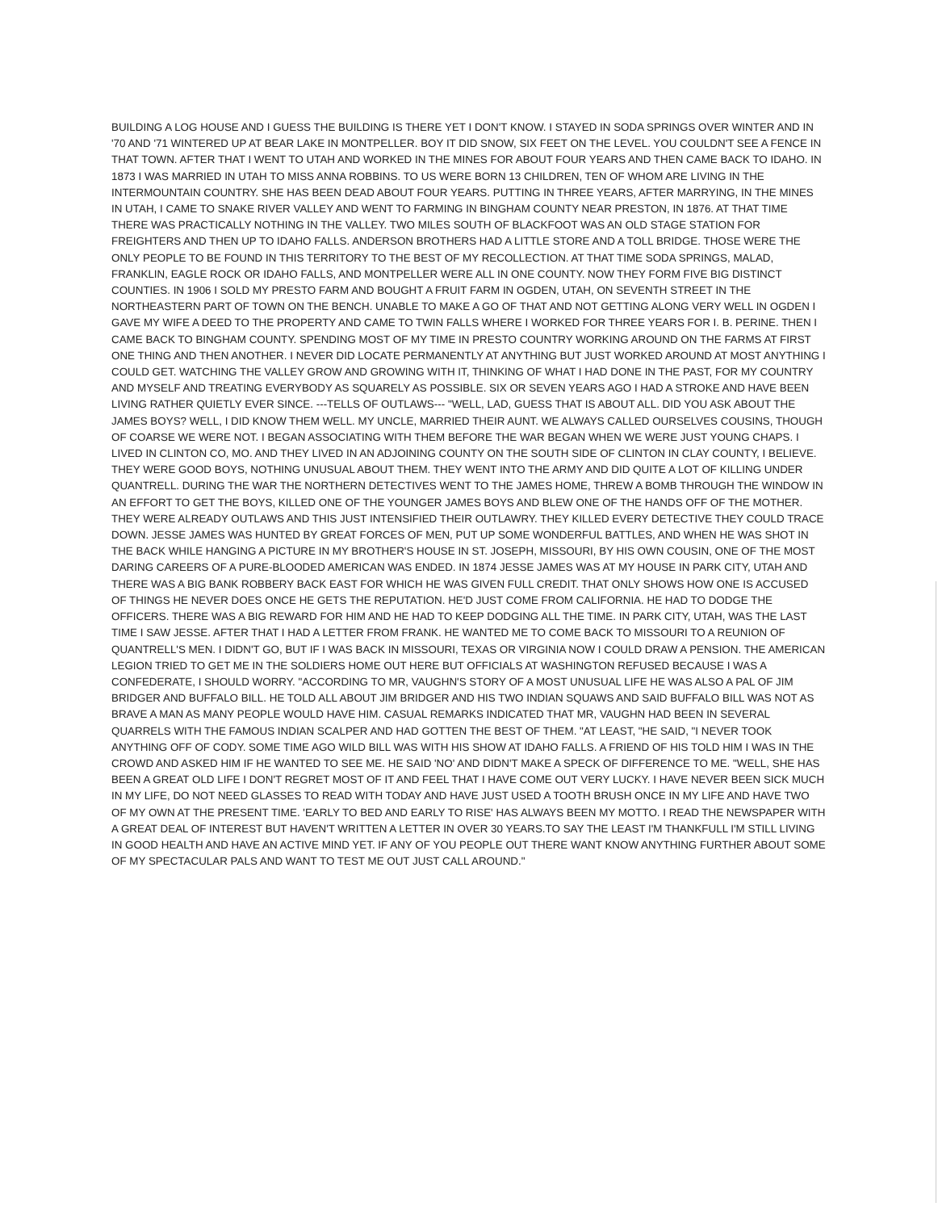BUILDING A LOG HOUSE AND I GUESS THE BUILDING IS THERE YET I DON'T KNOW. I STAYED IN SODA SPRINGS OVER WINTER AND IN '70 AND '71 WINTERED UP AT BEAR LAKE IN MONTPELLER. BOY IT DID SNOW, SIX FEET ON THE LEVEL. YOU COULDN'T SEE A FENCE IN THAT TOWN. AFTER THAT I WENT TO UTAH AND WORKED IN THE MINES FOR ABOUT FOUR YEARS AND THEN CAME BACK TO IDAHO. IN 1873 I WAS MARRIED IN UTAH TO MISS ANNA ROBBINS. TO US WERE BORN 13 CHILDREN, TEN OF WHOM ARE LIVING IN THE INTERMOUNTAIN COUNTRY. SHE HAS BEEN DEAD ABOUT FOUR YEARS. PUTTING IN THREE YEARS, AFTER MARRYING, IN THE MINES IN UTAH, I CAME TO SNAKE RIVER VALLEY AND WENT TO FARMING IN BINGHAM COUNTY NEAR PRESTON, IN 1876. AT THAT TIME THERE WAS PRACTICALLY NOTHING IN THE VALLEY. TWO MILES SOUTH OF BLACKFOOT WAS AN OLD STAGE STATION FOR FREIGHTERS AND THEN UP TO IDAHO FALLS. ANDERSON BROTHERS HAD A LITTLE STORE AND A TOLL BRIDGE. THOSE WERE THE ONLY PEOPLE TO BE FOUND IN THIS TERRITORY TO THE BEST OF MY RECOLLECTION. AT THAT TIME SODA SPRINGS, MALAD, FRANKLIN, EAGLE ROCK OR IDAHO FALLS, AND MONTPELLER WERE ALL IN ONE COUNTY. NOW THEY FORM FIVE BIG DISTINCT COUNTIES. IN 1906 I SOLD MY PRESTO FARM AND BOUGHT A FRUIT FARM IN OGDEN, UTAH, ON SEVENTH STREET IN THE NORTHEASTERN PART OF TOWN ON THE BENCH. UNABLE TO MAKE A GO OF THAT AND NOT GETTING ALONG VERY WELL IN OGDEN I GAVE MY WIFE A DEED TO THE PROPERTY AND CAME TO TWIN FALLS WHERE I WORKED FOR THREE YEARS FOR I. B. PERINE. THEN I CAME BACK TO BINGHAM COUNTY. SPENDING MOST OF MY TIME IN PRESTO COUNTRY WORKING AROUND ON THE FARMS AT FIRST ONE THING AND THEN ANOTHER. I NEVER DID LOCATE PERMANENTLY AT ANYTHING BUT JUST WORKED AROUND AT MOST ANYTHING I COULD GET. WATCHING THE VALLEY GROW AND GROWING WITH IT, THINKING OF WHAT I HAD DONE IN THE PAST, FOR MY COUNTRY AND MYSELF AND TREATING EVERYBODY AS SQUARELY AS POSSIBLE. SIX OR SEVEN YEARS AGO I HAD A STROKE AND HAVE BEEN LIVING RATHER QUIETLY EVER SINCE. ---TELLS OF OUTLAWS--- "WELL, LAD, GUESS THAT IS ABOUT ALL. DID YOU ASK ABOUT THE JAMES BOYS? WELL, I DID KNOW THEM WELL. MY UNCLE, MARRIED THEIR AUNT. WE ALWAYS CALLED OURSELVES COUSINS, THOUGH OF COARSE WE WERE NOT. I BEGAN ASSOCIATING WITH THEM BEFORE THE WAR BEGAN WHEN WE WERE JUST YOUNG CHAPS. I LIVED IN CLINTON CO, MO. AND THEY LIVED IN AN ADJOINING COUNTY ON THE SOUTH SIDE OF CLINTON IN CLAY COUNTY, I BELIEVE. THEY WERE GOOD BOYS, NOTHING UNUSUAL ABOUT THEM. THEY WENT INTO THE ARMY AND DID QUITE A LOT OF KILLING UNDER QUANTRELL. DURING THE WAR THE NORTHERN DETECTIVES WENT TO THE JAMES HOME, THREW A BOMB THROUGH THE WINDOW IN AN EFFORT TO GET THE BOYS, KILLED ONE OF THE YOUNGER JAMES BOYS AND BLEW ONE OF THE HANDS OFF OF THE MOTHER. THEY WERE ALREADY OUTLAWS AND THIS JUST INTENSIFIED THEIR OUTLAWRY. THEY KILLED EVERY DETECTIVE THEY COULD TRACE DOWN. JESSE JAMES WAS HUNTED BY GREAT FORCES OF MEN, PUT UP SOME WONDERFUL BATTLES, AND WHEN HE WAS SHOT IN THE BACK WHILE HANGING A PICTURE IN MY BROTHER'S HOUSE IN ST. JOSEPH, MISSOURI, BY HIS OWN COUSIN, ONE OF THE MOST DARING CAREERS OF A PURE-BLOODED AMERICAN WAS ENDED. IN 1874 JESSE JAMES WAS AT MY HOUSE IN PARK CITY, UTAH AND THERE WAS A BIG BANK ROBBERY BACK EAST FOR WHICH HE WAS GIVEN FULL CREDIT. THAT ONLY SHOWS HOW ONE IS ACCUSED OF THINGS HE NEVER DOES ONCE HE GETS THE REPUTATION. HE'D JUST COME FROM CALIFORNIA. HE HAD TO DODGE THE OFFICERS. THERE WAS A BIG REWARD FOR HIM AND HE HAD TO KEEP DODGING ALL THE TIME. IN PARK CITY, UTAH, WAS THE LAST TIME I SAW JESSE. AFTER THAT I HAD A LETTER FROM FRANK. HE WANTED ME TO COME BACK TO MISSOURI TO A REUNION OF QUANTRELL'S MEN. I DIDN'T GO, BUT IF I WAS BACK IN MISSOURI, TEXAS OR VIRGINIA NOW I COULD DRAW A PENSION. THE AMERICAN LEGION TRIED TO GET ME IN THE SOLDIERS HOME OUT HERE BUT OFFICIALS AT WASHINGTON REFUSED BECAUSE I WAS A CONFEDERATE, I SHOULD WORRY. "ACCORDING TO MR, VAUGHN'S STORY OF A MOST UNUSUAL LIFE HE WAS ALSO A PAL OF JIM BRIDGER AND BUFFALO BILL. HE TOLD ALL ABOUT JIM BRIDGER AND HIS TWO INDIAN SQUAWS AND SAID BUFFALO BILL WAS NOT AS BRAVE A MAN AS MANY PEOPLE WOULD HAVE HIM. CASUAL REMARKS INDICATED THAT MR, VAUGHN HAD BEEN IN SEVERAL QUARRELS WITH THE FAMOUS INDIAN SCALPER AND HAD GOTTEN THE BEST OF THEM. "AT LEAST, "HE SAID, "I NEVER TOOK ANYTHING OFF OF CODY. SOME TIME AGO WILD BILL WAS WITH HIS SHOW AT IDAHO FALLS. A FRIEND OF HIS TOLD HIM I WAS IN THE CROWD AND ASKED HIM IF HE WANTED TO SEE ME. HE SAID 'NO' AND DIDN'T MAKE A SPECK OF DIFFERENCE TO ME. "WELL, SHE HAS BEEN A GREAT OLD LIFE I DON'T REGRET MOST OF IT AND FEEL THAT I HAVE COME OUT VERY LUCKY. I HAVE NEVER BEEN SICK MUCH IN MY LIFE, DO NOT NEED GLASSES TO READ WITH TODAY AND HAVE JUST USED A TOOTH BRUSH ONCE IN MY LIFE AND HAVE TWO OF MY OWN AT THE PRESENT TIME. 'EARLY TO BED AND EARLY TO RISE' HAS ALWAYS BEEN MY MOTTO. I READ THE NEWSPAPER WITH A GREAT DEAL OF INTEREST BUT HAVEN'T WRITTEN A LETTER IN OVER 30 YEARS.TO SAY THE LEAST I'M THANKFULL I'M STILL LIVING IN GOOD HEALTH AND HAVE AN ACTIVE MIND YET. IF ANY OF YOU PEOPLE OUT THERE WANT KNOW ANYTHING FURTHER ABOUT SOME OF MY SPECTACULAR PALS AND WANT TO TEST ME OUT JUST CALL AROUND."